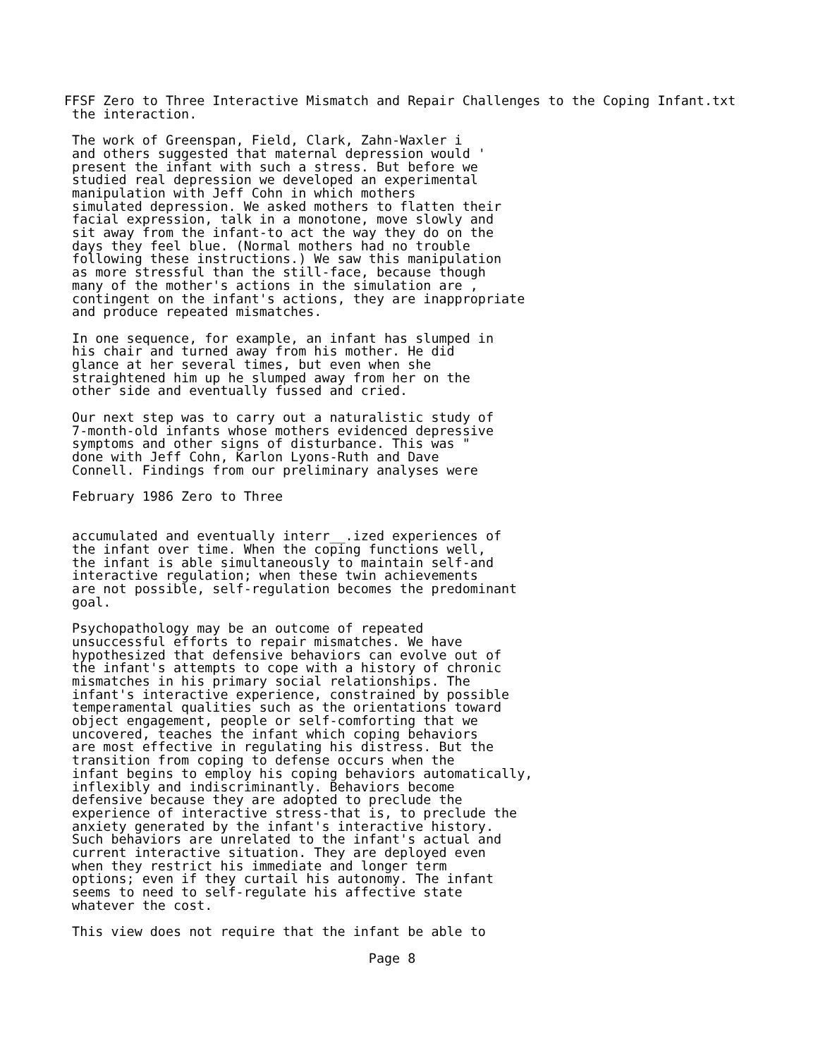FFSF Zero to Three Interactive Mismatch and Repair Challenges to the Coping Infant.txt
 the interaction.

 The work of Greenspan, Field, Clark, Zahn-Waxler i
 and others suggested that maternal depression would '
 present the infant with such a stress. But before we
 studied real depression we developed an experimental
 manipulation with Jeff Cohn in which mothers
 simulated depression. We asked mothers to flatten their
 facial expression, talk in a monotone, move slowly and
 sit away from the infant-to act the way they do on the
 days they feel blue. (Normal mothers had no trouble
 following these instructions.) We saw this manipulation
 as more stressful than the still-face, because though
 many of the mother's actions in the simulation are ,
 contingent on the infant's actions, they are inappropriate
 and produce repeated mismatches.

 In one sequence, for example, an infant has slumped in
 his chair and turned away from his mother. He did
 glance at her several times, but even when she
 straightened him up he slumped away from her on the
 other side and eventually fussed and cried.

 Our next step was to carry out a naturalistic study of
 7-month-old infants whose mothers evidenced depressive
 symptoms and other signs of disturbance. This was "
 done with Jeff Cohn, Karlon Lyons-Ruth and Dave
 Connell. Findings from our preliminary analyses were

 February 1986 Zero to Three


 accumulated and eventually interr__.ized experiences of
 the infant over time. When the coping functions well,
 the infant is able simultaneously to maintain self-and
 interactive regulation; when these twin achievements
 are not possible, self-regulation becomes the predominant
 goal.

 Psychopathology may be an outcome of repeated
 unsuccessful efforts to repair mismatches. We have
 hypothesized that defensive behaviors can evolve out of
 the infant's attempts to cope with a history of chronic
 mismatches in his primary social relationships. The
 infant's interactive experience, constrained by possible
 temperamental qualities such as the orientations toward
 object engagement, people or self-comforting that we
 uncovered, teaches the infant which coping behaviors
 are most effective in regulating his distress. But the
 transition from coping to defense occurs when the
 infant begins to employ his coping behaviors automatically,
 inflexibly and indiscriminantly. Behaviors become
 defensive because they are adopted to preclude the
 experience of interactive stress-that is, to preclude the
 anxiety generated by the infant's interactive history.
 Such behaviors are unrelated to the infant's actual and
 current interactive situation. They are deployed even
 when they restrict his immediate and longer term
 options; even if they curtail his autonomy. The infant
 seems to need to self-regulate his affective state
 whatever the cost.

 This view does not require that the infant be able to

                                       Page 8